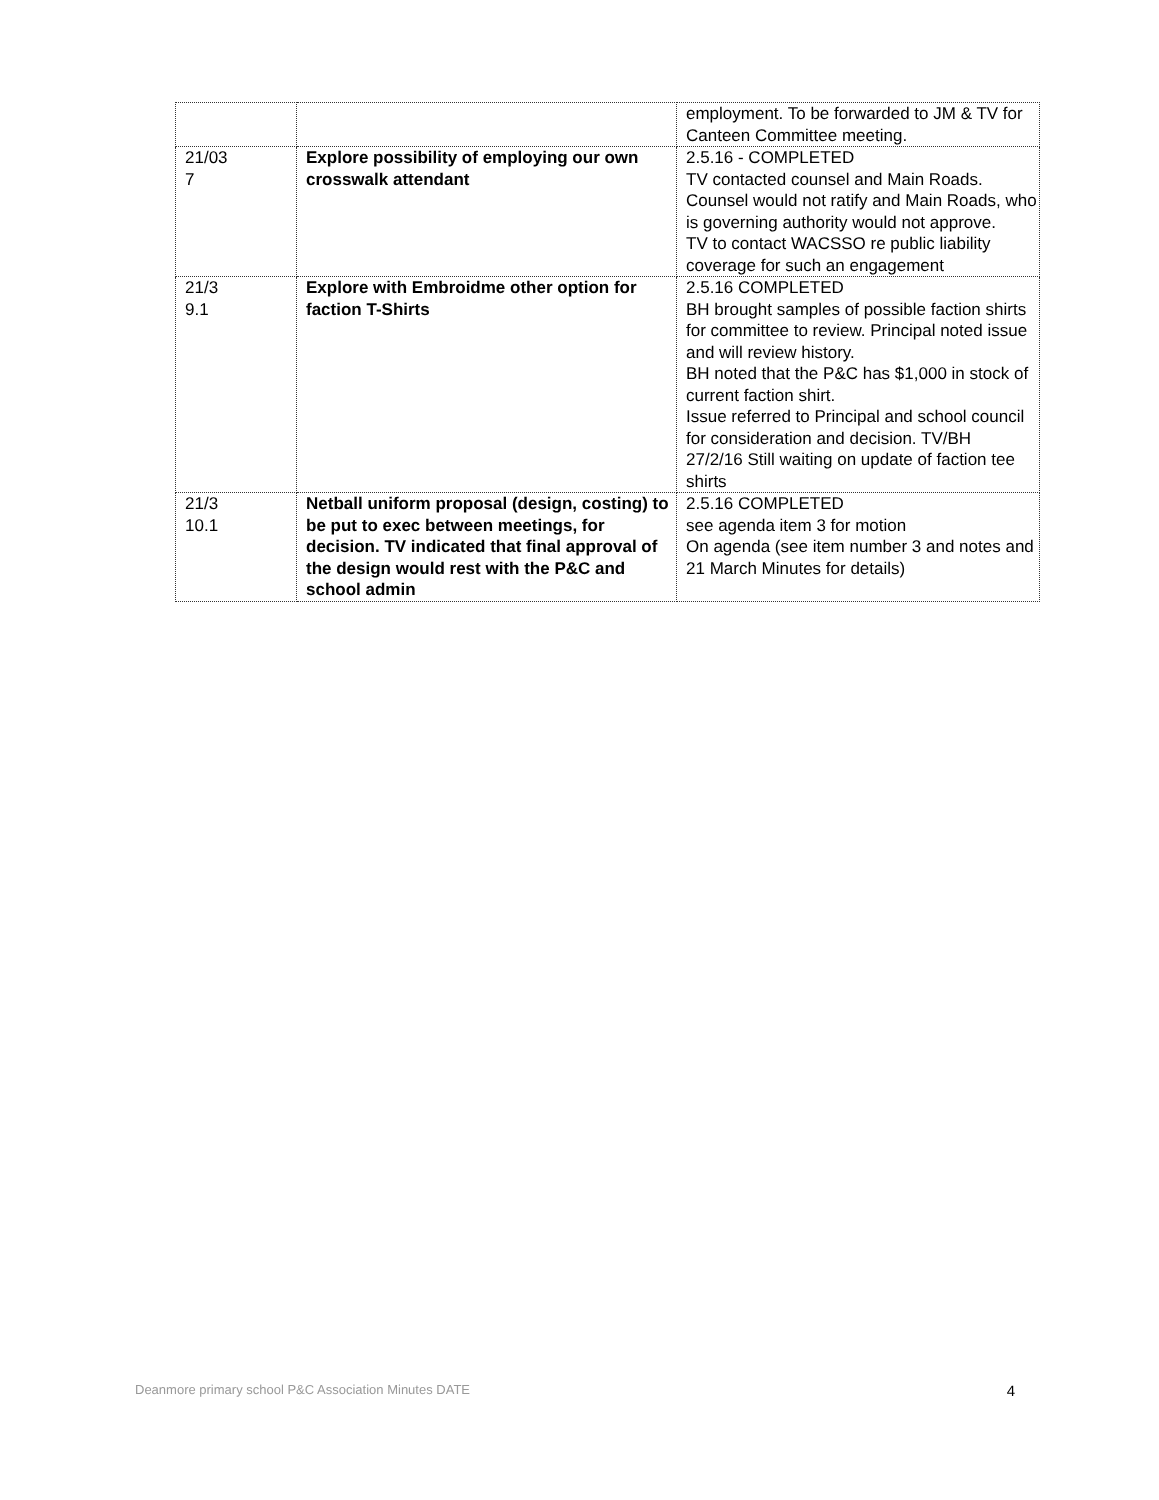| | | employment. To be forwarded to JM & TV for Canteen Committee meeting. |
| 21/03 7 | Explore possibility of employing our own crosswalk attendant | 2.5.16 - COMPLETED TV contacted counsel and Main Roads. Counsel would not ratify and Main Roads, who is governing authority would not approve. TV to contact WACSSO re public liability coverage for such an engagement |
| 21/3 9.1 | Explore with Embroidme other option for faction T-Shirts | 2.5.16 COMPLETED BH brought samples of possible faction shirts for committee to review. Principal noted issue and will review history. BH noted that the P&C has $1,000 in stock of current faction shirt. Issue referred to Principal and school council for consideration and decision. TV/BH 27/2/16 Still waiting on update of faction tee shirts |
| 21/3 10.1 | Netball uniform proposal (design, costing) to be put to exec between meetings, for decision. TV indicated that final approval of the design would rest with the P&C and school admin | 2.5.16 COMPLETED see agenda item 3 for motion On agenda (see item number 3 and notes and 21 March Minutes for details) |
Deanmore primary school P&C Association Minutes DATE 4